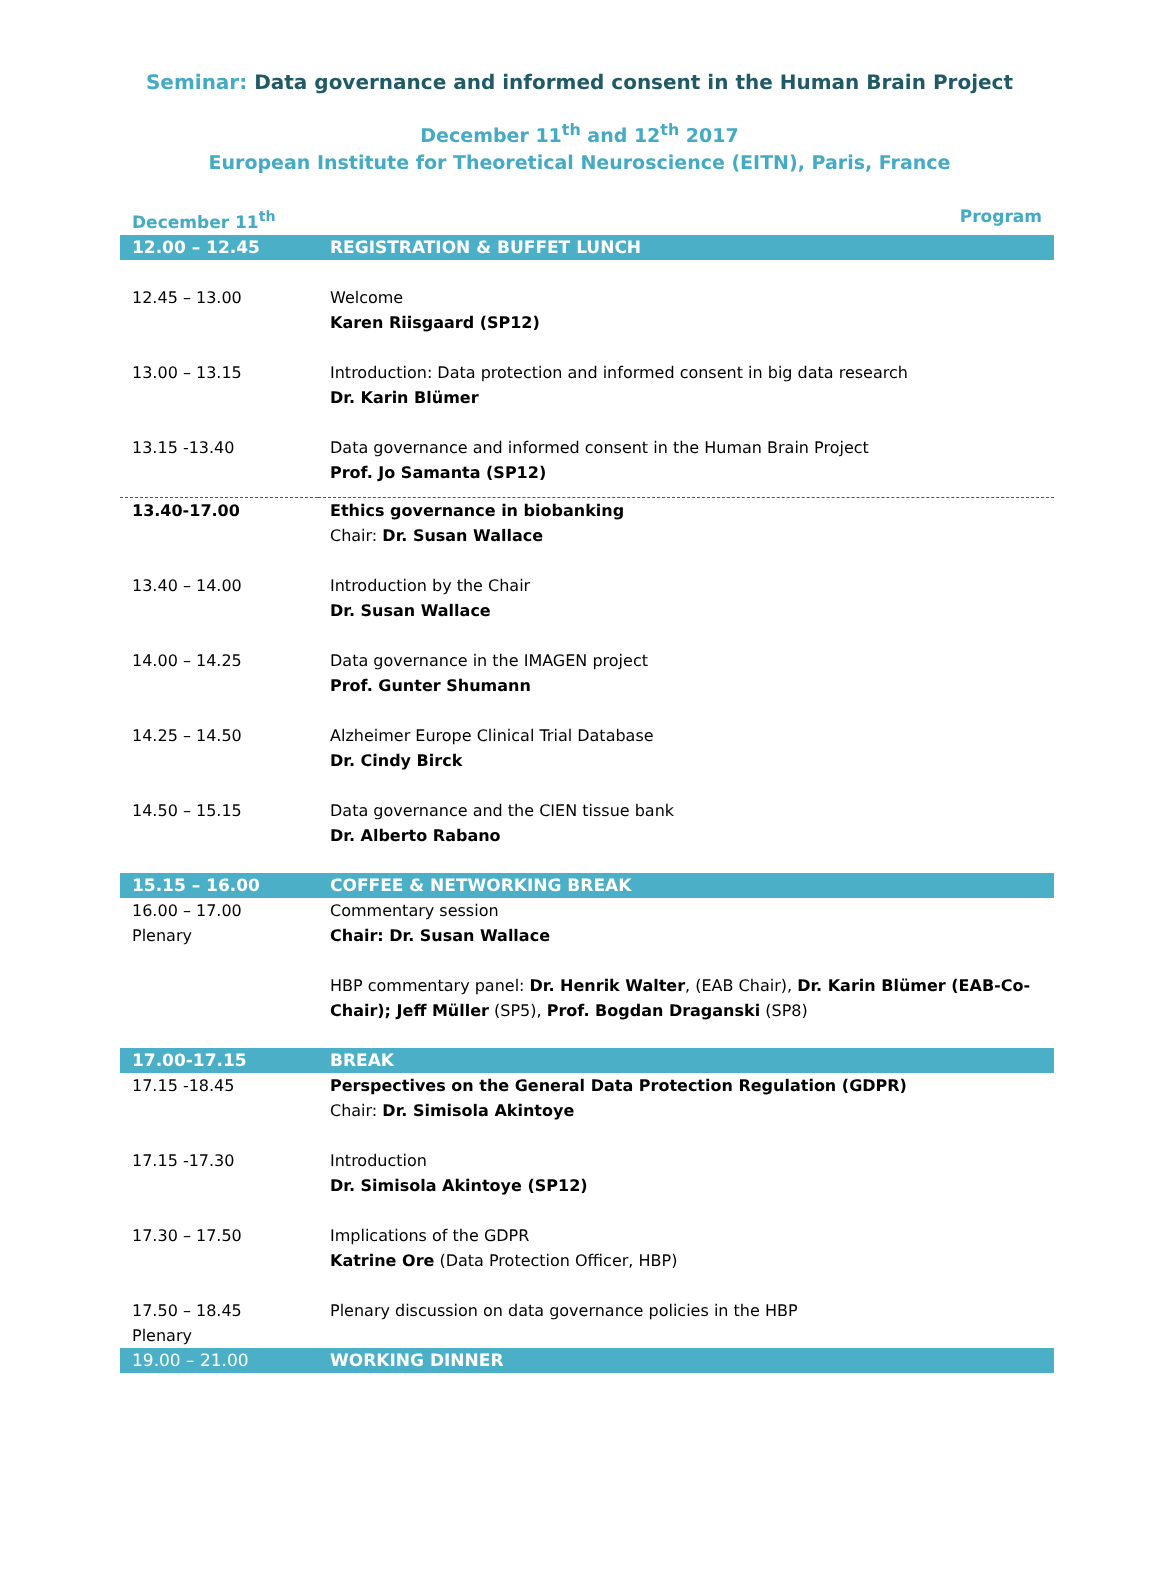Seminar: Data governance and informed consent in the Human Brain Project
December 11<sup>th</sup> and 12<sup>th</sup> 2017
European Institute for Theoretical Neuroscience (EITN), Paris, France
| December 11<sup>th</sup> | Program |
| 12.00 – 12.45 | REGISTRATION & BUFFET LUNCH |
| 12.45 – 13.00 | Welcome Karen Riisgaard (SP12) |
| 13.00 – 13.15 | Introduction: Data protection and informed consent in big data research Dr. Karin Blümer |
| 13.15 -13.40 | Data governance and informed consent in the Human Brain Project Prof. Jo Samanta (SP12) |
| 13.40-17.00 | Ethics governance in biobanking Chair: Dr. Susan Wallace |
| 13.40 – 14.00 | Introduction by the Chair Dr. Susan Wallace |
| 14.00 – 14.25 | Data governance in the IMAGEN project Prof. Gunter Shumann |
| 14.25 – 14.50 | Alzheimer Europe Clinical Trial Database Dr. Cindy Birck |
| 14.50 – 15.15 | Data governance and the CIEN tissue bank Dr. Alberto Rabano |
| 15.15 – 16.00 | COFFEE & NETWORKING BREAK |
| 16.00 – 17.00 Plenary | Commentary session Chair: Dr. Susan Wallace HBP commentary panel: Dr. Henrik Walter , (EAB Chair), Dr. Karin Blümer (EAB-Co-Chair); Jeff Müller (SP5), Prof. Bogdan Draganski (SP8) |
| 17.00-17.15 | BREAK |
| 17.15 -18.45 | Perspectives on the General Data Protection Regulation (GDPR) Chair: Dr. Simisola Akintoye |
| 17.15 -17.30 | Introduction Dr. Simisola Akintoye (SP12) |
| 17.30 – 17.50 | Implications of the GDPR Katrine Ore (Data Protection Officer, HBP) |
| 17.50 – 18.45 Plenary | Plenary discussion on data governance policies in the HBP |
| 19.00 – 21.00 | WORKING DINNER |